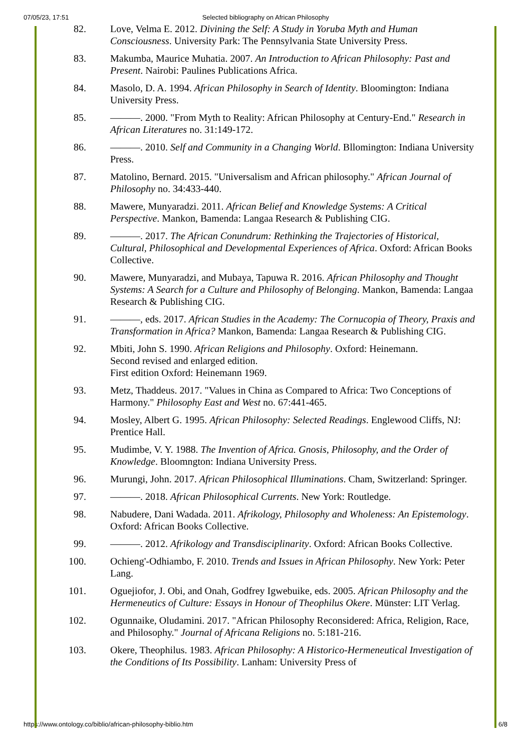07/05/23, 17:51 Selected bibliography on African Philosophy
82. Love, Velma E. 2012. Divining the Self: A Study in Yoruba Myth and Human Consciousness. University Park: The Pennsylvania State University Press.
83. Makumba, Maurice Muhatia. 2007. An Introduction to African Philosophy: Past and Present. Nairobi: Paulines Publications Africa.
84. Masolo, D. A. 1994. African Philosophy in Search of Identity. Bloomington: Indiana University Press.
85. ———. 2000. "From Myth to Reality: African Philosophy at Century-End." Research in African Literatures no. 31:149-172.
86. ———. 2010. Self and Community in a Changing World. Bllomington: Indiana University Press.
87. Matolino, Bernard. 2015. "Universalism and African philosophy." African Journal of Philosophy no. 34:433-440.
88. Mawere, Munyaradzi. 2011. African Belief and Knowledge Systems: A Critical Perspective. Mankon, Bamenda: Langaa Research & Publishing CIG.
89. ———. 2017. The African Conundrum: Rethinking the Trajectories of Historical, Cultural, Philosophical and Developmental Experiences of Africa. Oxford: African Books Collective.
90. Mawere, Munyaradzi, and Mubaya, Tapuwa R. 2016. African Philosophy and Thought Systems: A Search for a Culture and Philosophy of Belonging. Mankon, Bamenda: Langaa Research & Publishing CIG.
91. ———, eds. 2017. African Studies in the Academy: The Cornucopia of Theory, Praxis and Transformation in Africa? Mankon, Bamenda: Langaa Research & Publishing CIG.
92. Mbiti, John S. 1990. African Religions and Philosophy. Oxford: Heinemann.
Second revised and enlarged edition.
First edition Oxford: Heinemann 1969.
93. Metz, Thaddeus. 2017. "Values in China as Compared to Africa: Two Conceptions of Harmony." Philosophy East and West no. 67:441-465.
94. Mosley, Albert G. 1995. African Philosophy: Selected Readings. Englewood Cliffs, NJ: Prentice Hall.
95. Mudimbe, V. Y. 1988. The Invention of Africa. Gnosis, Philosophy, and the Order of Knowledge. Bloomngton: Indiana University Press.
96. Murungi, John. 2017. African Philosophical Illuminations. Cham, Switzerland: Springer.
97. ———. 2018. African Philosophical Currents. New York: Routledge.
98. Nabudere, Dani Wadada. 2011. Afrikology, Philosophy and Wholeness: An Epistemology. Oxford: African Books Collective.
99. ———. 2012. Afrikology and Transdisciplinarity. Oxford: African Books Collective.
100. Ochieng'-Odhiambo, F. 2010. Trends and Issues in African Philosophy. New York: Peter Lang.
101. Oguejiofor, J. Obi, and Onah, Godfrey Igwebuike, eds. 2005. African Philosophy and the Hermeneutics of Culture: Essays in Honour of Theophilus Okere. Münster: LIT Verlag.
102. Ogunnaike, Oludamini. 2017. "African Philosophy Reconsidered: Africa, Religion, Race, and Philosophy." Journal of Africana Religions no. 5:181-216.
103. Okere, Theophilus. 1983. African Philosophy: A Historico-Hermeneutical Investigation of the Conditions of Its Possibility. Lanham: University Press of
https://www.ontology.co/biblio/african-philosophy-biblio.htm 6/8